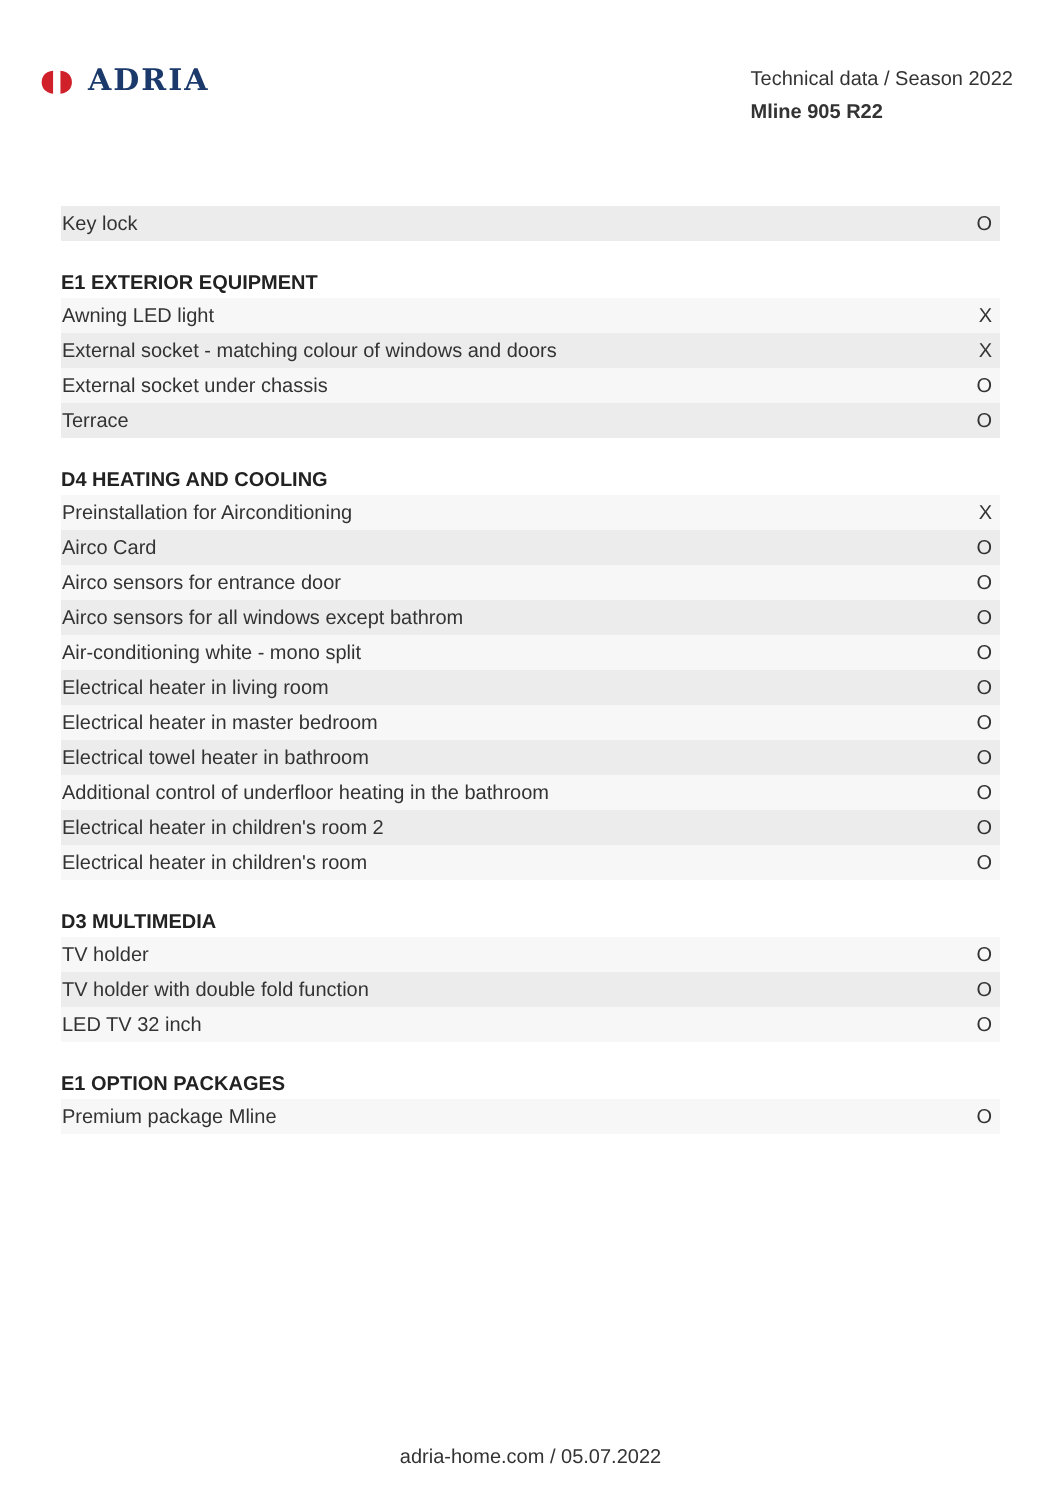◖◗ ADRIA
Technical data / Season 2022
Mline 905 R22
| Key lock | O |
E1 EXTERIOR EQUIPMENT
| Awning LED light | X |
| External socket - matching colour of windows and doors | X |
| External socket under chassis | O |
| Terrace | O |
D4 HEATING AND COOLING
| Preinstallation for Airconditioning | X |
| Airco Card | O |
| Airco sensors for entrance door | O |
| Airco sensors for all windows except bathrom | O |
| Air-conditioning white - mono split | O |
| Electrical heater in living room | O |
| Electrical heater in master bedroom | O |
| Electrical towel heater in bathroom | O |
| Additional control of underfloor heating in the bathroom | O |
| Electrical heater in children's room 2 | O |
| Electrical heater in children's room | O |
D3 MULTIMEDIA
| TV holder | O |
| TV holder with double fold function | O |
| LED TV 32 inch | O |
E1 OPTION PACKAGES
| Premium package Mline | O |
adria-home.com / 05.07.2022